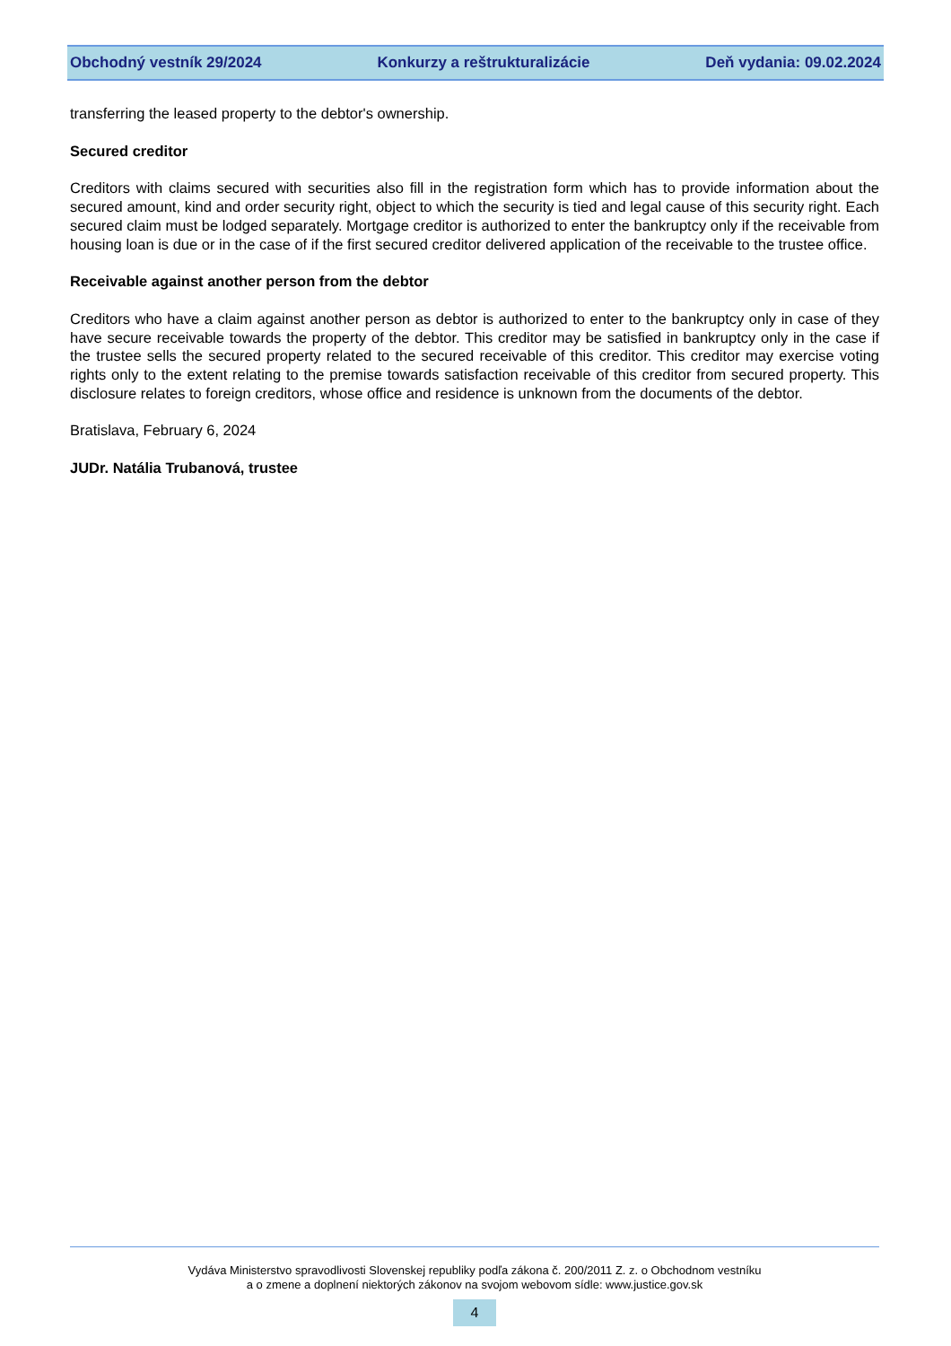Obchodný vestník 29/2024 Konkurzy a reštrukturalizácie Deň vydania: 09.02.2024
transferring the leased property to the debtor's ownership.
Secured creditor
Creditors with claims secured with securities also fill in the registration form which has to provide information about the secured amount, kind and order security right, object to which the security is tied and legal cause of this security right. Each secured claim must be lodged separately. Mortgage creditor is authorized to enter the bankruptcy only if the receivable from housing loan is due or in the case of if the first secured creditor delivered application of the receivable to the trustee office.
Receivable against another person from the debtor
Creditors who have a claim against another person as debtor is authorized to enter to the bankruptcy only in case of they have secure receivable towards the property of the debtor. This creditor may be satisfied in bankruptcy only in the case if the trustee sells the secured property related to the secured receivable of this creditor. This creditor may exercise voting rights only to the extent relating to the premise towards satisfaction receivable of this creditor from secured property. This disclosure relates to foreign creditors, whose office and residence is unknown from the documents of the debtor.
Bratislava, February 6, 2024
JUDr. Natália Trubanová, trustee
Vydáva Ministerstvo spravodlivosti Slovenskej republiky podľa zákona č. 200/2011 Z. z. o Obchodnom vestníku
a o zmene a doplnení niektorých zákonov na svojom webovom sídle: www.justice.gov.sk
4